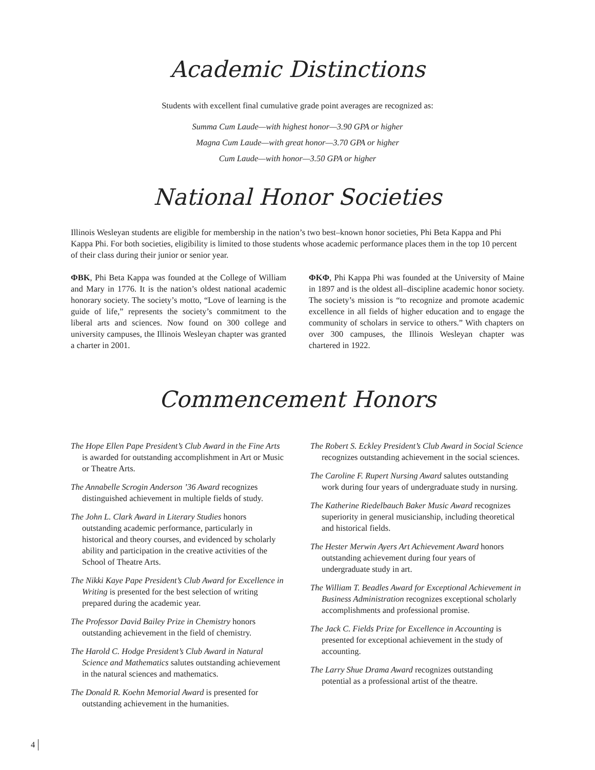Academic Distinctions
Students with excellent final cumulative grade point averages are recognized as:
Summa Cum Laude—with highest honor—3.90 GPA or higher
Magna Cum Laude—with great honor—3.70 GPA or higher
Cum Laude—with honor—3.50 GPA or higher
National Honor Societies
Illinois Wesleyan students are eligible for membership in the nation’s two best–known honor societies, Phi Beta Kappa and Phi Kappa Phi. For both societies, eligibility is limited to those students whose academic performance places them in the top 10 percent of their class during their junior or senior year.
ΦBK, Phi Beta Kappa was founded at the College of William and Mary in 1776. It is the nation’s oldest national academic honorary society. The society’s motto, “Love of learning is the guide of life,” represents the society’s commitment to the liberal arts and sciences. Now found on 300 college and university campuses, the Illinois Wesleyan chapter was granted a charter in 2001.
ΦKΦ, Phi Kappa Phi was founded at the University of Maine in 1897 and is the oldest all–discipline academic honor society. The society’s mission is “to recognize and promote academic excellence in all fields of higher education and to engage the community of scholars in service to others.” With chapters on over 300 campuses, the Illinois Wesleyan chapter was chartered in 1922.
Commencement Honors
The Hope Ellen Pape President’s Club Award in the Fine Arts is awarded for outstanding accomplishment in Art or Music or Theatre Arts.
The Annabelle Scrogin Anderson ’36 Award recognizes distinguished achievement in multiple fields of study.
The John L. Clark Award in Literary Studies honors outstanding academic performance, particularly in historical and theory courses, and evidenced by scholarly ability and participation in the creative activities of the School of Theatre Arts.
The Nikki Kaye Pape President’s Club Award for Excellence in Writing is presented for the best selection of writing prepared during the academic year.
The Professor David Bailey Prize in Chemistry honors outstanding achievement in the field of chemistry.
The Harold C. Hodge President’s Club Award in Natural Science and Mathematics salutes outstanding achievement in the natural sciences and mathematics.
The Donald R. Koehn Memorial Award is presented for outstanding achievement in the humanities.
The Robert S. Eckley President’s Club Award in Social Science recognizes outstanding achievement in the social sciences.
The Caroline F. Rupert Nursing Award salutes outstanding work during four years of undergraduate study in nursing.
The Katherine Riedelbauch Baker Music Award recognizes superiority in general musicianship, including theoretical and historical fields.
The Hester Merwin Ayers Art Achievement Award honors outstanding achievement during four years of undergraduate study in art.
The William T. Beadles Award for Exceptional Achievement in Business Administration recognizes exceptional scholarly accomplishments and professional promise.
The Jack C. Fields Prize for Excellence in Accounting is presented for exceptional achievement in the study of accounting.
The Larry Shue Drama Award recognizes outstanding potential as a professional artist of the theatre.
4